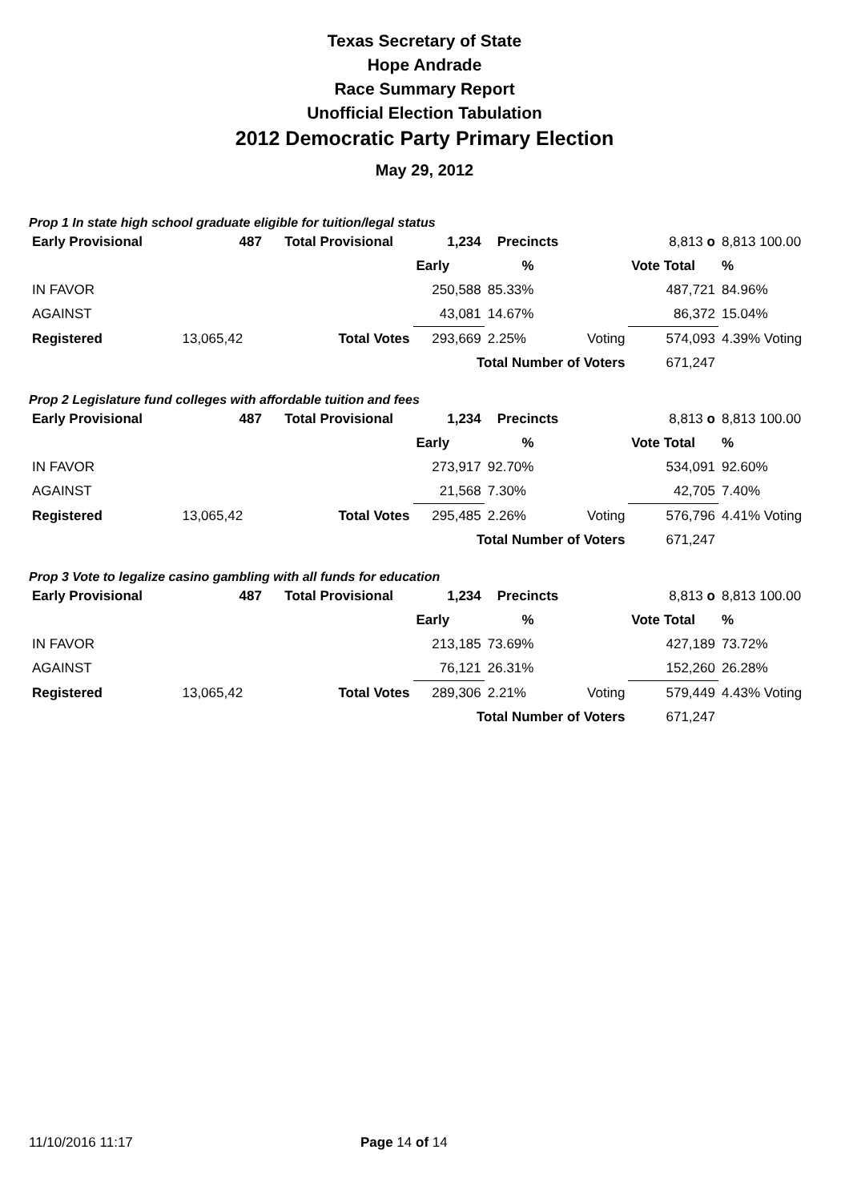Texas Secretary of State
Hope Andrade
Race Summary Report
Unofficial Election Tabulation
2012 Democratic Party Primary Election
May 29, 2012
Prop 1 In state high school graduate eligible for tuition/legal status
| Early Provisional | 487 | Total Provisional | 1,234 | Precincts | | 8,813 o | 8,813 100.00 |
| | | | Early | % | | Vote Total | % |
| IN FAVOR | | | 250,588 | 85.33% | | 487,721 | 84.96% |
| AGAINST | | | 43,081 | 14.67% | | 86,372 | 15.04% |
| Registered | 13,065,42 | Total Votes | 293,669 | 2.25% | Voting | 574,093 | 4.39% Voting |
| | | | Total Number of Voters | | | 671,247 | |
Prop 2 Legislature fund colleges with affordable tuition and fees
| Early Provisional | 487 | Total Provisional | 1,234 | Precincts | | 8,813 o | 8,813 100.00 |
| | | | Early | % | | Vote Total | % |
| IN FAVOR | | | 273,917 | 92.70% | | 534,091 | 92.60% |
| AGAINST | | | 21,568 | 7.30% | | 42,705 | 7.40% |
| Registered | 13,065,42 | Total Votes | 295,485 | 2.26% | Voting | 576,796 | 4.41% Voting |
| | | | Total Number of Voters | | | 671,247 | |
Prop 3 Vote to legalize casino gambling with all funds for education
| Early Provisional | 487 | Total Provisional | 1,234 | Precincts | | 8,813 o | 8,813 100.00 |
| | | | Early | % | | Vote Total | % |
| IN FAVOR | | | 213,185 | 73.69% | | 427,189 | 73.72% |
| AGAINST | | | 76,121 | 26.31% | | 152,260 | 26.28% |
| Registered | 13,065,42 | Total Votes | 289,306 | 2.21% | Voting | 579,449 | 4.43% Voting |
| | | | Total Number of Voters | | | 671,247 | |
11/10/2016 11:17 Page 14 of 14